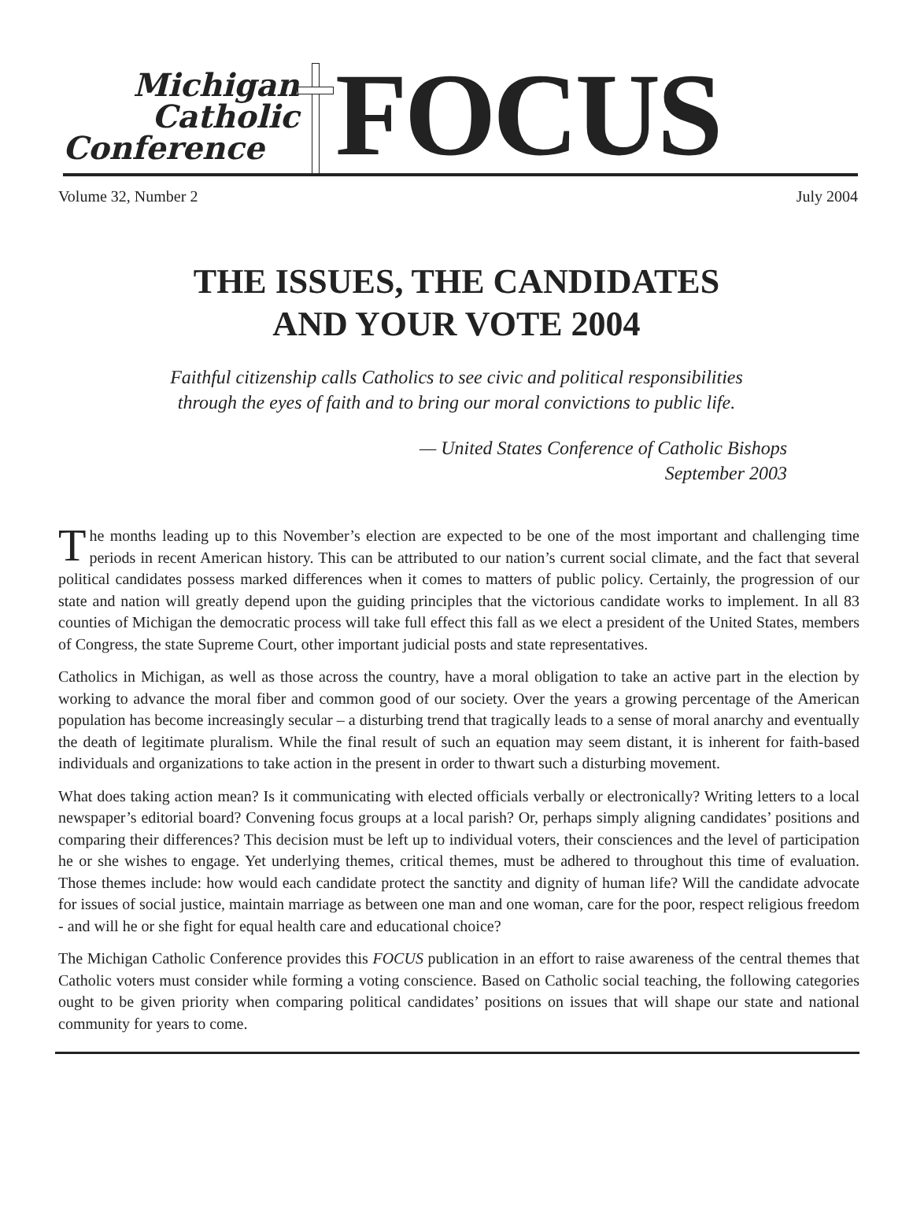Michigan
Catholic
Conference
FOCUS
Volume 32, Number 2 July 2004
THE ISSUES, THE CANDIDATES
AND YOUR VOTE 2004
Faithful citizenship calls Catholics to see civic and political responsibilities
through the eyes of faith and to bring our moral convictions to public life.
— United States Conference of Catholic Bishops
September 2003
The months leading up to this November’s election are expected to be one of the most important and challenging time periods in recent American history. This can be attributed to our nation’s current social climate, and the fact that several political candidates possess marked differences when it comes to matters of public policy. Certainly, the progression of our state and nation will greatly depend upon the guiding principles that the victorious candidate works to implement. In all 83 counties of Michigan the democratic process will take full effect this fall as we elect a president of the United States, members of Congress, the state Supreme Court, other important judicial posts and state representatives.
Catholics in Michigan, as well as those across the country, have a moral obligation to take an active part in the election by working to advance the moral fiber and common good of our society. Over the years a growing percentage of the American population has become increasingly secular – a disturbing trend that tragically leads to a sense of moral anarchy and eventually the death of legitimate pluralism. While the final result of such an equation may seem distant, it is inherent for faith-based individuals and organizations to take action in the present in order to thwart such a disturbing movement.
What does taking action mean? Is it communicating with elected officials verbally or electronically? Writing letters to a local newspaper’s editorial board? Convening focus groups at a local parish? Or, perhaps simply aligning candidates’ positions and comparing their differences? This decision must be left up to individual voters, their consciences and the level of participation he or she wishes to engage. Yet underlying themes, critical themes, must be adhered to throughout this time of evaluation. Those themes include: how would each candidate protect the sanctity and dignity of human life? Will the candidate advocate for issues of social justice, maintain marriage as between one man and one woman, care for the poor, respect religious freedom - and will he or she fight for equal health care and educational choice?
The Michigan Catholic Conference provides this FOCUS publication in an effort to raise awareness of the central themes that Catholic voters must consider while forming a voting conscience. Based on Catholic social teaching, the following categories ought to be given priority when comparing political candidates’ positions on issues that will shape our state and national community for years to come.